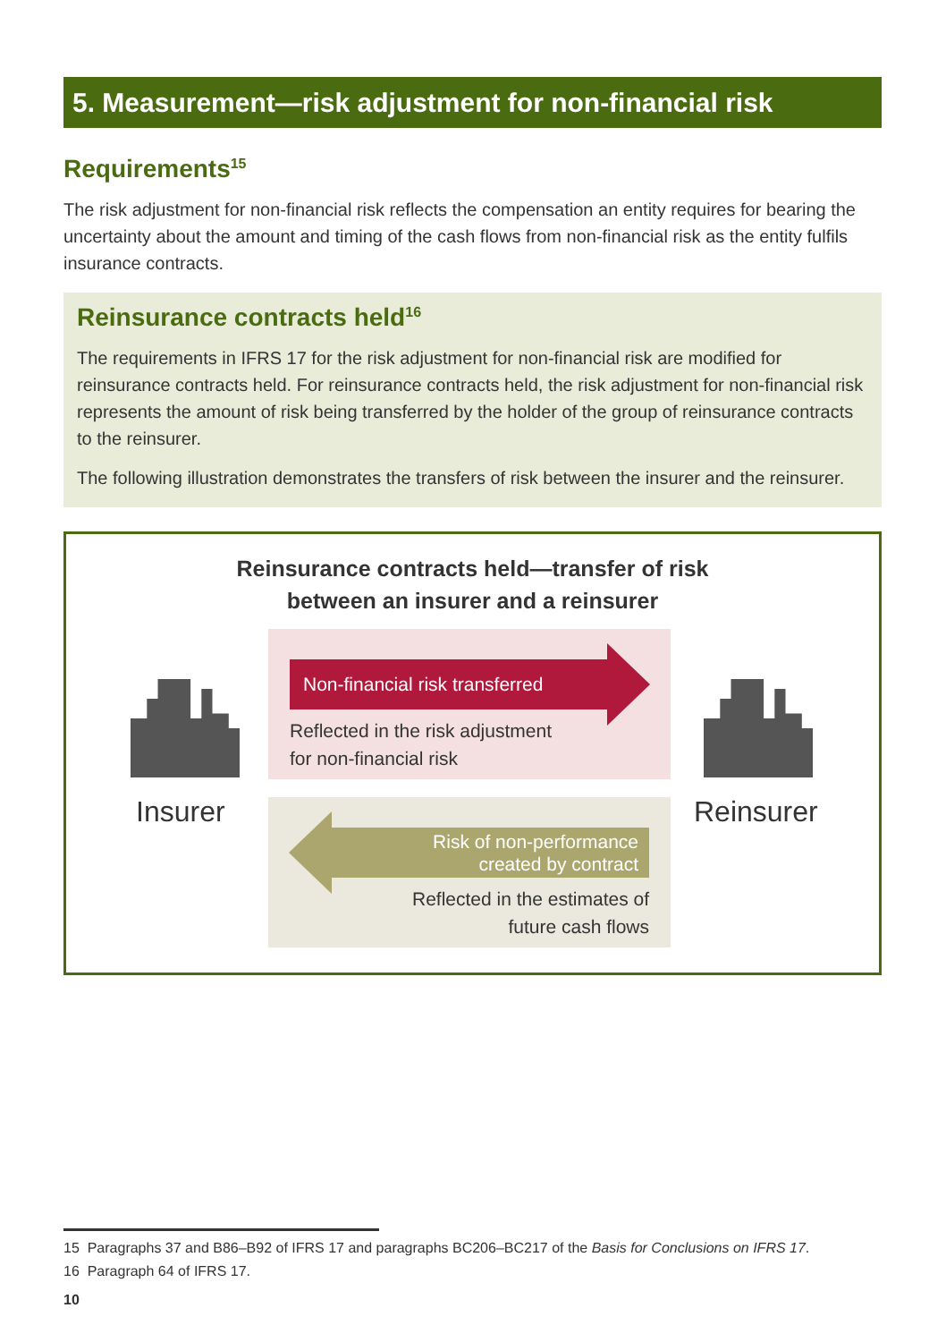5. Measurement—risk adjustment for non-financial risk
Requirements<sup>15</sup>
The risk adjustment for non-financial risk reflects the compensation an entity requires for bearing the uncertainty about the amount and timing of the cash flows from non-financial risk as the entity fulfils insurance contracts.
Reinsurance contracts held<sup>16</sup>
The requirements in IFRS 17 for the risk adjustment for non-financial risk are modified for reinsurance contracts held. For reinsurance contracts held, the risk adjustment for non-financial risk represents the amount of risk being transferred by the holder of the group of reinsurance contracts to the reinsurer.
The following illustration demonstrates the transfers of risk between the insurer and the reinsurer.
Reinsurance contracts held—transfer of risk
between an insurer and a reinsurer
Insurer Reinsurer
Non-financial risk transferred
Reflected in the risk adjustment
for non-financial risk
Risk of non-performance
created by contract
Reflected in the estimates of
future cash flows
15 Paragraphs 37 and B86–B92 of IFRS 17 and paragraphs BC206–BC217 of the Basis for Conclusions on IFRS 17.
16 Paragraph 64 of IFRS 17.
10